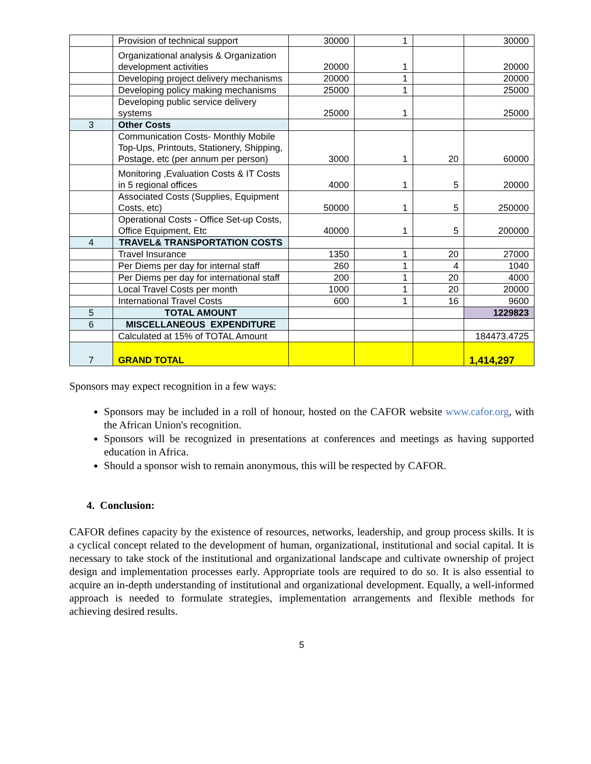| | Provision of technical support | 30000 | 1 | | 30000 |
| | Organizational analysis & Organization development activities | 20000 | 1 | | 20000 |
| | Developing project delivery mechanisms | 20000 | 1 | | 20000 |
| | Developing policy making mechanisms | 25000 | 1 | | 25000 |
| | Developing public service delivery systems | 25000 | 1 | | 25000 |
| 3 | Other Costs | | | | |
| | Communication Costs- Monthly Mobile Top-Ups, Printouts, Stationery, Shipping, Postage, etc (per annum per person) | 3000 | 1 | 20 | 60000 |
| | Monitoring ,Evaluation Costs & IT Costs in 5 regional offices | 4000 | 1 | 5 | 20000 |
| | Associated Costs (Supplies, Equipment Costs, etc) | 50000 | 1 | 5 | 250000 |
| | Operational Costs - Office Set-up Costs, Office Equipment, Etc | 40000 | 1 | 5 | 200000 |
| 4 | TRAVEL& TRANSPORTATION COSTS | | | | |
| | Travel Insurance | 1350 | 1 | 20 | 27000 |
| | Per Diems per day for internal staff | 260 | 1 | 4 | 1040 |
| | Per Diems per day for international staff | 200 | 1 | 20 | 4000 |
| | Local Travel Costs per month | 1000 | 1 | 20 | 20000 |
| | International Travel Costs | 600 | 1 | 16 | 9600 |
| 5 | TOTAL AMOUNT | | | | 1229823 |
| 6 | MISCELLANEOUS EXPENDITURE | | | | |
| | Calculated at 15% of TOTAL Amount | | | | 184473.4725 |
| 7 | GRAND TOTAL | | | | 1,414,297 |
Sponsors may expect recognition in a few ways:
Sponsors may be included in a roll of honour, hosted on the CAFOR website www.cafor.org, with the African Union's recognition.
Sponsors will be recognized in presentations at conferences and meetings as having supported education in Africa.
Should a sponsor wish to remain anonymous, this will be respected by CAFOR.
4. Conclusion:
CAFOR defines capacity by the existence of resources, networks, leadership, and group process skills. It is a cyclical concept related to the development of human, organizational, institutional and social capital. It is necessary to take stock of the institutional and organizational landscape and cultivate ownership of project design and implementation processes early. Appropriate tools are required to do so. It is also essential to acquire an in-depth understanding of institutional and organizational development. Equally, a well-informed approach is needed to formulate strategies, implementation arrangements and flexible methods for achieving desired results.
5